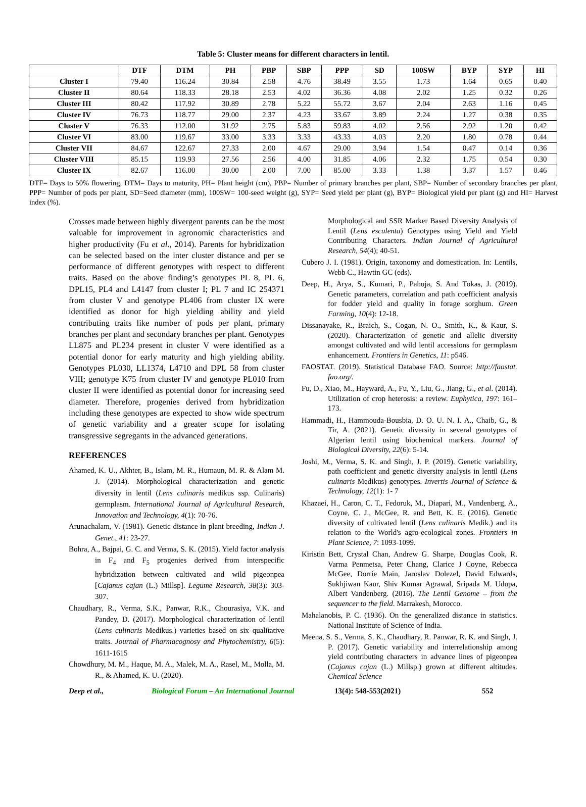Table 5: Cluster means for different characters in lentil.
| | DTF | DTM | PH | PBP | SBP | PPP | SD | 100SW | BYP | SYP | HI |
| --- | --- | --- | --- | --- | --- | --- | --- | --- | --- | --- | --- |
| Cluster I | 79.40 | 116.24 | 30.84 | 2.58 | 4.76 | 38.49 | 3.55 | 1.73 | 1.64 | 0.65 | 0.40 |
| Cluster II | 80.64 | 118.33 | 28.18 | 2.53 | 4.02 | 36.36 | 4.08 | 2.02 | 1.25 | 0.32 | 0.26 |
| Cluster III | 80.42 | 117.92 | 30.89 | 2.78 | 5.22 | 55.72 | 3.67 | 2.04 | 2.63 | 1.16 | 0.45 |
| Cluster IV | 76.73 | 118.77 | 29.00 | 2.37 | 4.23 | 33.67 | 3.89 | 2.24 | 1.27 | 0.38 | 0.35 |
| Cluster V | 76.33 | 112.00 | 31.92 | 2.75 | 5.83 | 59.83 | 4.02 | 2.56 | 2.92 | 1.20 | 0.42 |
| Cluster VI | 83.00 | 119.67 | 33.00 | 3.33 | 3.33 | 43.33 | 4.03 | 2.20 | 1.80 | 0.78 | 0.44 |
| Cluster VII | 84.67 | 122.67 | 27.33 | 2.00 | 4.67 | 29.00 | 3.94 | 1.54 | 0.47 | 0.14 | 0.36 |
| Cluster VIII | 85.15 | 119.93 | 27.56 | 2.56 | 4.00 | 31.85 | 4.06 | 2.32 | 1.75 | 0.54 | 0.30 |
| Cluster IX | 82.67 | 116.00 | 30.00 | 2.00 | 7.00 | 85.00 | 3.33 | 1.38 | 3.37 | 1.57 | 0.46 |
DTF= Days to 50% flowering, DTM= Days to maturity, PH= Plant height (cm), PBP= Number of primary branches per plant, SBP= Number of secondary branches per plant, PPP= Number of pods per plant, SD=Seed diameter (mm), 100SW= 100-seed weight (g), SYP= Seed yield per plant (g), BYP= Biological yield per plant (g) and HI= Harvest index (%).
Crosses made between highly divergent parents can be the most valuable for improvement in agronomic characteristics and higher productivity (Fu et al., 2014). Parents for hybridization can be selected based on the inter cluster distance and per se performance of different genotypes with respect to different traits. Based on the above finding’s genotypes PL 8, PL 6, DPL15, PL4 and L4147 from cluster I; PL 7 and IC 254371 from cluster V and genotype PL406 from cluster IX were identified as donor for high yielding ability and yield contributing traits like number of pods per plant, primary branches per plant and secondary branches per plant. Genotypes LL875 and PL234 present in cluster V were identified as a potential donor for early maturity and high yielding ability. Genotypes PL030, LL1374, L4710 and DPL 58 from cluster VIII; genotype K75 from cluster IV and genotype PL010 from cluster II were identified as potential donor for increasing seed diameter. Therefore, progenies derived from hybridization including these genotypes are expected to show wide spectrum of genetic variability and a greater scope for isolating transgressive segregants in the advanced generations.
REFERENCES
Ahamed, K. U., Akhter, B., Islam, M. R., Humaun, M. R. & Alam M. J. (2014). Morphological characterization and genetic diversity in lentil (Lens culinaris medikus ssp. Culinaris) germplasm. International Journal of Agricultural Research, Innovation and Technology, 4(1): 70-76.
Arunachalam, V. (1981). Genetic distance in plant breeding, Indian J. Genet., 41: 23-27.
Bohra, A., Bajpai, G. C. and Verma, S. K. (2015). Yield factor analysis in F<sub>4</sub> and F<sub>5</sub> progenies derived from interspecific hybridization between cultivated and wild pigeonpea [Cajanus cajan (L.) Millsp]. Legume Research, 38(3): 303-307.
Chaudhary, R., Verma, S.K., Panwar, R.K., Chourasiya, V.K. and Pandey, D. (2017). Morphological characterization of lentil (Lens culinaris Medikus.) varieties based on six qualitative traits. Journal of Pharmacognosy and Phytochemistry, 6(5): 1611-1615
Chowdhury, M. M., Haque, M. A., Malek, M. A., Rasel, M., Molla, M. R., & Ahamed, K. U. (2020).
Morphological and SSR Marker Based Diversity Analysis of Lentil (Lens esculenta) Genotypes using Yield and Yield Contributing Characters. Indian Journal of Agricultural Research, 54(4); 40-51.
Cubero J. I. (1981). Origin, taxonomy and domestication. In: Lentils, Webb C., Hawtin GC (eds).
Deep, H., Arya, S., Kumari, P., Pahuja, S. And Tokas, J. (2019). Genetic parameters, correlation and path coefficient analysis for fodder yield and quality in forage sorghum. Green Farming, 10(4): 12-18.
Dissanayake, R., Braich, S., Cogan, N. O., Smith, K., & Kaur, S. (2020). Characterization of genetic and allelic diversity amongst cultivated and wild lentil accessions for germplasm enhancement. Frontiers in Genetics, 11: p546.
FAOSTAT. (2019). Statistical Database FAO. Source: http://faostat. fao.org/.
Fu, D., Xiao, M., Hayward, A., Fu, Y., Liu, G., Jiang, G., et al. (2014). Utilization of crop heterosis: a review. Euphytica, 197: 161–173.
Hammadi, H., Hammouda-Bousbia, D. O. U. N. I. A., Chaib, G., & Tir, A. (2021). Genetic diversity in several genotypes of Algerian lentil using biochemical markers. Journal of Biological Diversity, 22(6): 5-14.
Joshi, M., Verma, S. K. and Singh, J. P. (2019). Genetic variability, path coefficient and genetic diversity analysis in lentil (Lens culinaris Medikus) genotypes. Invertis Journal of Science & Technology, 12(1): 1- 7
Khazaei, H., Caron, C. T., Fedoruk, M., Diapari, M., Vandenberg, A., Coyne, C. J., McGee, R. and Bett, K. E. (2016). Genetic diversity of cultivated lentil (Lens culinaris Medik.) and its relation to the World's agro-ecological zones. Frontiers in Plant Science, 7: 1093-1099.
Kiristin Bett, Crystal Chan, Andrew G. Sharpe, Douglas Cook, R. Varma Penmetsa, Peter Chang, Clarice J Coyne, Rebecca McGee, Dorrie Main, Jaroslav Dolezel, David Edwards, Sukhjiwan Kaur, Shiv Kumar Agrawal, Sripada M. Udupa, Albert Vandenberg. (2016). The Lentil Genome – from the sequencer to the field. Marrakesh, Morocco.
Mahalanobis, P. C. (1936). On the generalized distance in statistics. National Institute of Science of India.
Meena, S. S., Verma, S. K., Chaudhary, R. Panwar, R. K. and Singh, J. P. (2017). Genetic variability and interrelationship among yield contributing characters in advance lines of pigeonpea (Cajanus cajan (L.) Millsp.) grown at different altitudes. Chemical Science
Deep et al., Biological Forum – An International Journal 13(4): 548-553(2021) 552